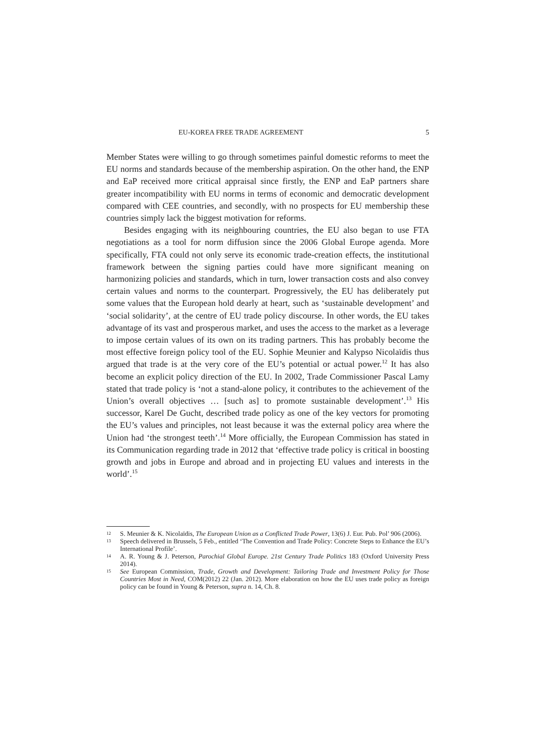EU-KOREA FREE TRADE AGREEMENT 5
Member States were willing to go through sometimes painful domestic reforms to meet the EU norms and standards because of the membership aspiration. On the other hand, the ENP and EaP received more critical appraisal since firstly, the ENP and EaP partners share greater incompatibility with EU norms in terms of economic and democratic development compared with CEE countries, and secondly, with no prospects for EU membership these countries simply lack the biggest motivation for reforms.
Besides engaging with its neighbouring countries, the EU also began to use FTA negotiations as a tool for norm diffusion since the 2006 Global Europe agenda. More specifically, FTA could not only serve its economic trade-creation effects, the institutional framework between the signing parties could have more significant meaning on harmonizing policies and standards, which in turn, lower transaction costs and also convey certain values and norms to the counterpart. Progressively, the EU has deliberately put some values that the European hold dearly at heart, such as ‘sustainable development’ and ‘social solidarity’, at the centre of EU trade policy discourse. In other words, the EU takes advantage of its vast and prosperous market, and uses the access to the market as a leverage to impose certain values of its own on its trading partners. This has probably become the most effective foreign policy tool of the EU. Sophie Meunier and Kalypso Nicolaïdis thus argued that trade is at the very core of the EU’s potential or actual power.<sup>12</sup> It has also become an explicit policy direction of the EU. In 2002, Trade Commissioner Pascal Lamy stated that trade policy is ‘not a stand-alone policy, it contributes to the achievement of the Union’s overall objectives … [such as] to promote sustainable development’.<sup>13</sup> His successor, Karel De Gucht, described trade policy as one of the key vectors for promoting the EU’s values and principles, not least because it was the external policy area where the Union had ‘the strongest teeth’.<sup>14</sup> More officially, the European Commission has stated in its Communication regarding trade in 2012 that ‘effective trade policy is critical in boosting growth and jobs in Europe and abroad and in projecting EU values and interests in the world’.<sup>15</sup>
12 S. Meunier & K. Nicolaïdis, The European Union as a Conflicted Trade Power, 13(6) J. Eur. Pub. Pol’ 906 (2006).
13 Speech delivered in Brussels, 5 Feb., entitled ‘The Convention and Trade Policy: Concrete Steps to Enhance the EU’s International Profile’.
14 A. R. Young & J. Peterson, Parochial Global Europe. 21st Century Trade Politics 183 (Oxford University Press 2014).
15 See European Commission, Trade, Growth and Development: Tailoring Trade and Investment Policy for Those Countries Most in Need, COM(2012) 22 (Jan. 2012). More elaboration on how the EU uses trade policy as foreign policy can be found in Young & Peterson, supra n. 14, Ch. 8.